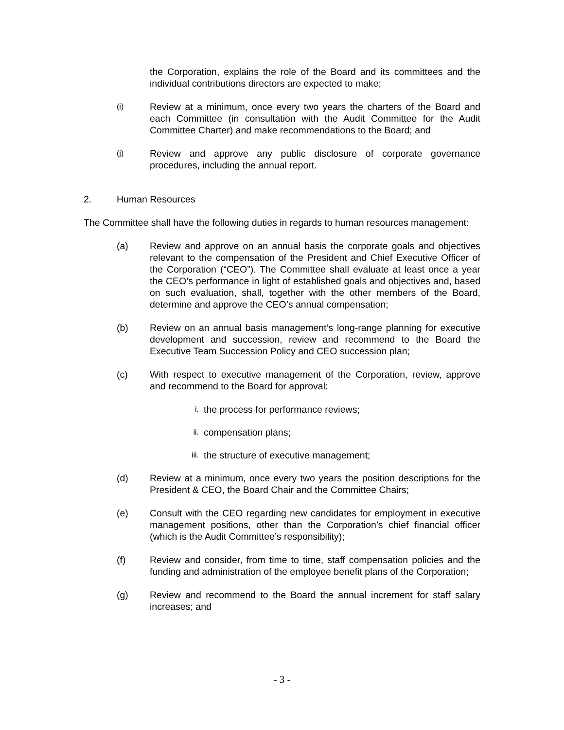the Corporation, explains the role of the Board and its committees and the individual contributions directors are expected to make;
(i)
Review at a minimum, once every two years the charters of the Board and each Committee (in consultation with the Audit Committee for the Audit Committee Charter) and make recommendations to the Board; and
(j)
Review and approve any public disclosure of corporate governance procedures, including the annual report.
2. Human Resources
The Committee shall have the following duties in regards to human resources management:
(a) Review and approve on an annual basis the corporate goals and objectives relevant to the compensation of the President and Chief Executive Officer of the Corporation (“CEO”). The Committee shall evaluate at least once a year the CEO’s performance in light of established goals and objectives and, based on such evaluation, shall, together with the other members of the Board, determine and approve the CEO’s annual compensation;
(b) Review on an annual basis management’s long-range planning for executive development and succession, review and recommend to the Board the Executive Team Succession Policy and CEO succession plan;
(c) With respect to executive management of the Corporation, review, approve and recommend to the Board for approval:
i.
the process for performance reviews;
ii.
compensation plans;
iii.
the structure of executive management;
(d) Review at a minimum, once every two years the position descriptions for the President & CEO, the Board Chair and the Committee Chairs;
(e) Consult with the CEO regarding new candidates for employment in executive management positions, other than the Corporation’s chief financial officer (which is the Audit Committee’s responsibility);
(f) Review and consider, from time to time, staff compensation policies and the funding and administration of the employee benefit plans of the Corporation;
(g) Review and recommend to the Board the annual increment for staff salary increases; and
- 3 -